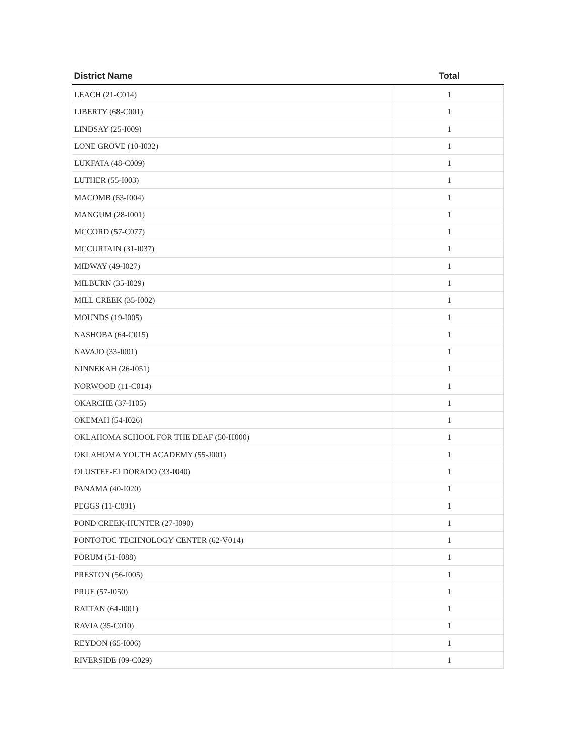| District Name | Total |
| --- | --- |
| LEACH (21-C014) | 1 |
| LIBERTY (68-C001) | 1 |
| LINDSAY (25-I009) | 1 |
| LONE GROVE (10-I032) | 1 |
| LUKFATA (48-C009) | 1 |
| LUTHER (55-I003) | 1 |
| MACOMB (63-I004) | 1 |
| MANGUM (28-I001) | 1 |
| MCCORD (57-C077) | 1 |
| MCCURTAIN (31-I037) | 1 |
| MIDWAY (49-I027) | 1 |
| MILBURN (35-I029) | 1 |
| MILL CREEK (35-I002) | 1 |
| MOUNDS (19-I005) | 1 |
| NASHOBA (64-C015) | 1 |
| NAVAJO (33-I001) | 1 |
| NINNEKAH (26-I051) | 1 |
| NORWOOD (11-C014) | 1 |
| OKARCHE (37-I105) | 1 |
| OKEMAH (54-I026) | 1 |
| OKLAHOMA SCHOOL FOR THE DEAF (50-H000) | 1 |
| OKLAHOMA YOUTH ACADEMY (55-J001) | 1 |
| OLUSTEE-ELDORADO (33-I040) | 1 |
| PANAMA (40-I020) | 1 |
| PEGGS (11-C031) | 1 |
| POND CREEK-HUNTER (27-I090) | 1 |
| PONTOTOC TECHNOLOGY CENTER (62-V014) | 1 |
| PORUM (51-I088) | 1 |
| PRESTON (56-I005) | 1 |
| PRUE (57-I050) | 1 |
| RATTAN (64-I001) | 1 |
| RAVIA (35-C010) | 1 |
| REYDON (65-I006) | 1 |
| RIVERSIDE (09-C029) | 1 |